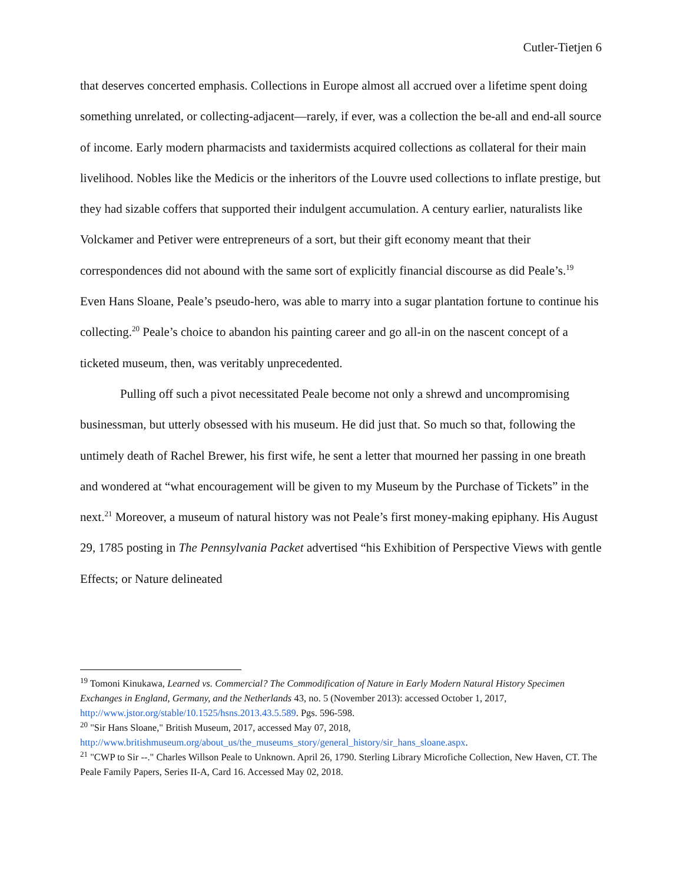Cutler-Tietjen 6
that deserves concerted emphasis. Collections in Europe almost all accrued over a lifetime spent doing something unrelated, or collecting-adjacent—rarely, if ever, was a collection the be-all and end-all source of income. Early modern pharmacists and taxidermists acquired collections as collateral for their main livelihood. Nobles like the Medicis or the inheritors of the Louvre used collections to inflate prestige, but they had sizable coffers that supported their indulgent accumulation. A century earlier, naturalists like Volckamer and Petiver were entrepreneurs of a sort, but their gift economy meant that their correspondences did not abound with the same sort of explicitly financial discourse as did Peale’s.<sup>19</sup> Even Hans Sloane, Peale’s pseudo-hero, was able to marry into a sugar plantation fortune to continue his collecting.<sup>20</sup> Peale’s choice to abandon his painting career and go all-in on the nascent concept of a ticketed museum, then, was veritably unprecedented.
Pulling off such a pivot necessitated Peale become not only a shrewd and uncompromising businessman, but utterly obsessed with his museum. He did just that. So much so that, following the untimely death of Rachel Brewer, his first wife, he sent a letter that mourned her passing in one breath and wondered at “what encouragement will be given to my Museum by the Purchase of Tickets” in the next.<sup>21</sup> Moreover, a museum of natural history was not Peale’s first money-making epiphany. His August 29, 1785 posting in The Pennsylvania Packet advertised “his Exhibition of Perspective Views with gentle Effects; or Nature delineated
<sup>19</sup> Tomoni Kinukawa, Learned vs. Commercial? The Commodification of Nature in Early Modern Natural History Specimen Exchanges in England, Germany, and the Netherlands 43, no. 5 (November 2013): accessed October 1, 2017, http://www.jstor.org/stable/10.1525/hsns.2013.43.5.589. Pgs. 596-598.
<sup>20</sup> "Sir Hans Sloane," British Museum, 2017, accessed May 07, 2018, http://www.britishmuseum.org/about_us/the_museums_story/general_history/sir_hans_sloane.aspx.
<sup>21</sup> "CWP to Sir --." Charles Willson Peale to Unknown. April 26, 1790. Sterling Library Microfiche Collection, New Haven, CT. The Peale Family Papers, Series II-A, Card 16. Accessed May 02, 2018.